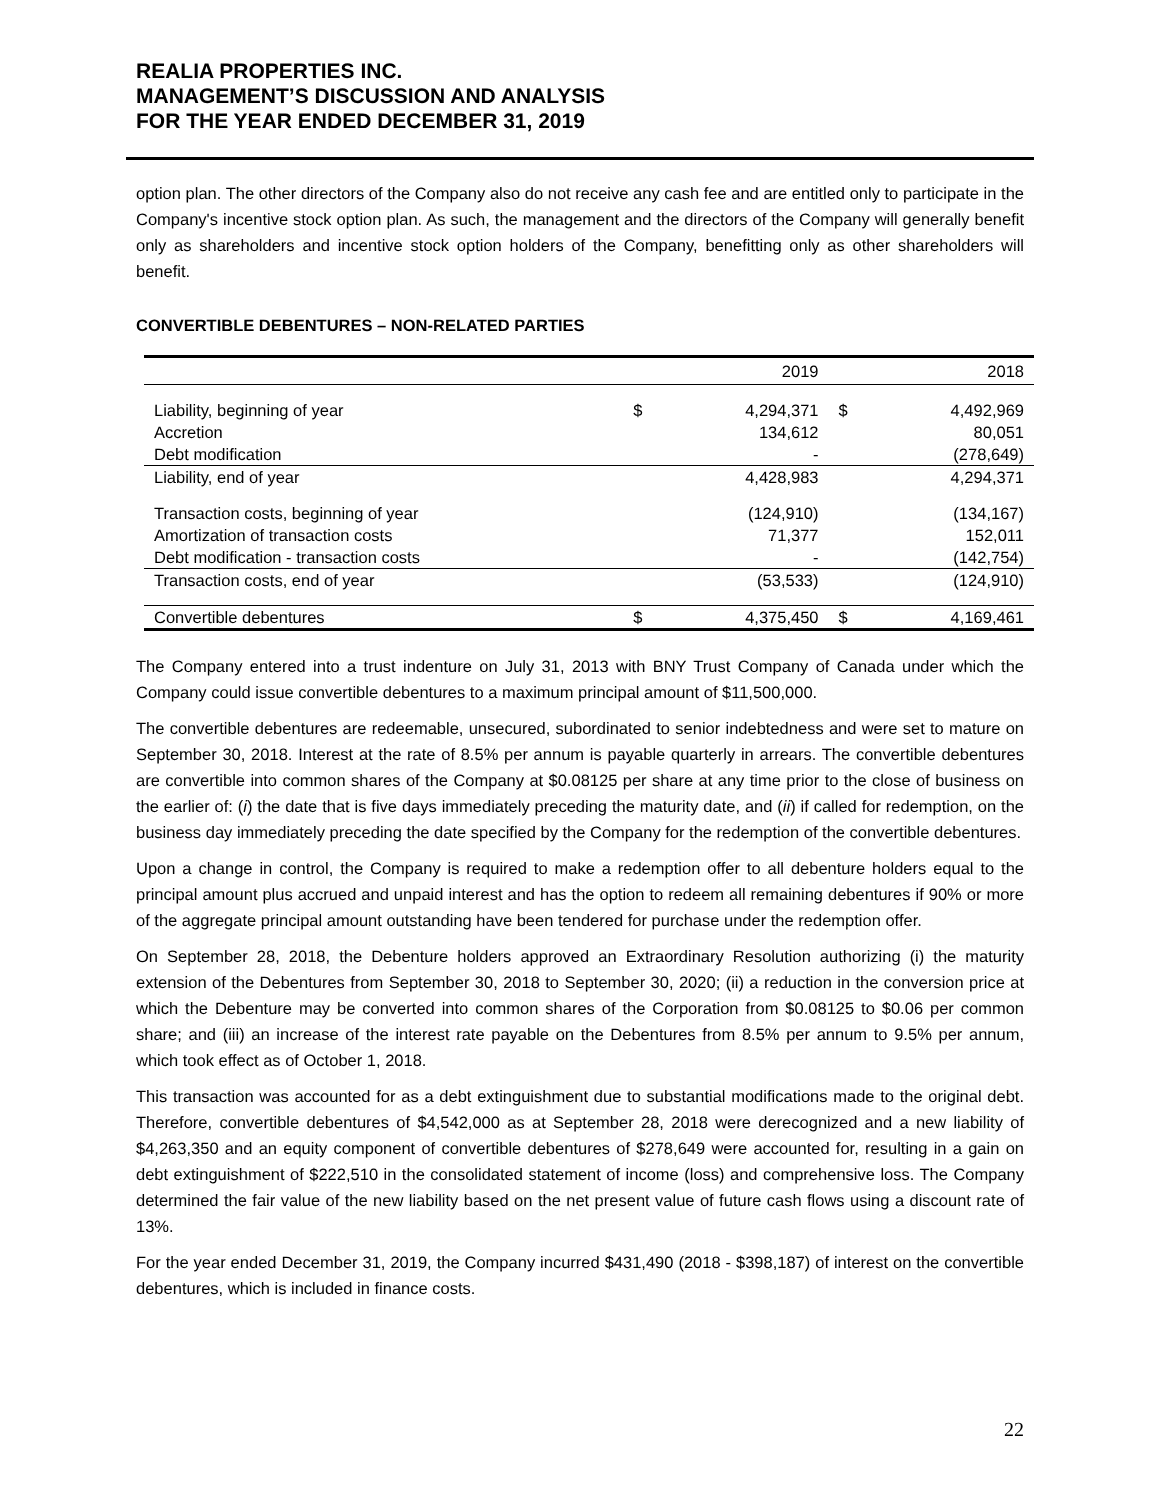REALIA PROPERTIES INC.
MANAGEMENT’S DISCUSSION AND ANALYSIS
FOR THE YEAR ENDED DECEMBER 31, 2019
option plan. The other directors of the Company also do not receive any cash fee and are entitled only to participate in the Company's incentive stock option plan. As such, the management and the directors of the Company will generally benefit only as shareholders and incentive stock option holders of the Company, benefitting only as other shareholders will benefit.
CONVERTIBLE DEBENTURES – NON-RELATED PARTIES
| | 2019 | | 2018 | |
| --- | --- | --- | --- | --- |
| Liability, beginning of year | $ | 4,294,371 | $ | 4,492,969 |
| Accretion | | 134,612 | | 80,051 |
| Debt modification | | - | | (278,649) |
| Liability, end of year | | 4,428,983 | | 4,294,371 |
| Transaction costs, beginning of year | | (124,910) | | (134,167) |
| Amortization of transaction costs | | 71,377 | | 152,011 |
| Debt modification - transaction costs | | - | | (142,754) |
| Transaction costs, end of year | | (53,533) | | (124,910) |
| Convertible debentures | $ | 4,375,450 | $ | 4,169,461 |
The Company entered into a trust indenture on July 31, 2013 with BNY Trust Company of Canada under which the Company could issue convertible debentures to a maximum principal amount of $11,500,000.
The convertible debentures are redeemable, unsecured, subordinated to senior indebtedness and were set to mature on September 30, 2018. Interest at the rate of 8.5% per annum is payable quarterly in arrears. The convertible debentures are convertible into common shares of the Company at $0.08125 per share at any time prior to the close of business on the earlier of: (i) the date that is five days immediately preceding the maturity date, and (ii) if called for redemption, on the business day immediately preceding the date specified by the Company for the redemption of the convertible debentures.
Upon a change in control, the Company is required to make a redemption offer to all debenture holders equal to the principal amount plus accrued and unpaid interest and has the option to redeem all remaining debentures if 90% or more of the aggregate principal amount outstanding have been tendered for purchase under the redemption offer.
On September 28, 2018, the Debenture holders approved an Extraordinary Resolution authorizing (i) the maturity extension of the Debentures from September 30, 2018 to September 30, 2020; (ii) a reduction in the conversion price at which the Debenture may be converted into common shares of the Corporation from $0.08125 to $0.06 per common share; and (iii) an increase of the interest rate payable on the Debentures from 8.5% per annum to 9.5% per annum, which took effect as of October 1, 2018.
This transaction was accounted for as a debt extinguishment due to substantial modifications made to the original debt. Therefore, convertible debentures of $4,542,000 as at September 28, 2018 were derecognized and a new liability of $4,263,350 and an equity component of convertible debentures of $278,649 were accounted for, resulting in a gain on debt extinguishment of $222,510 in the consolidated statement of income (loss) and comprehensive loss. The Company determined the fair value of the new liability based on the net present value of future cash flows using a discount rate of 13%.
For the year ended December 31, 2019, the Company incurred $431,490 (2018 - $398,187) of interest on the convertible debentures, which is included in finance costs.
22